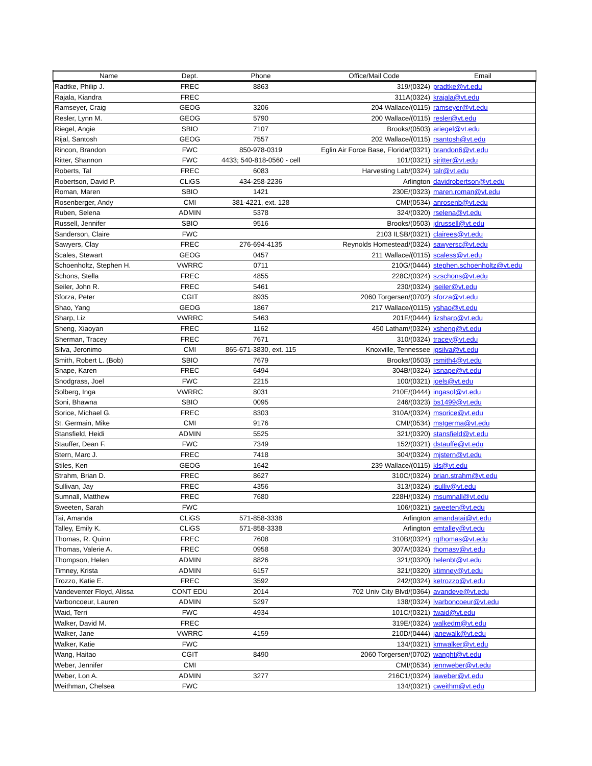| Name | Dept. | Phone | Office/Mail Code Email | |
| --- | --- | --- | --- | --- |
| Radtke, Philip J. | FREC | 8863 | 319/(0324) | pradtke@vt.edu |
| Rajala, Kiandra | FREC | | 311A(0324) | krajala@vt.edu |
| Ramseyer, Craig | GEOG | 3206 | 204 Wallace/(0115) | ramseyer@vt.edu |
| Resler, Lynn M. | GEOG | 5790 | 200 Wallace/(0115) | resler@vt.edu |
| Riegel, Angie | SBIO | 7107 | Brooks/(0503) | ariegel@vt.edu |
| Rijal, Santosh | GEOG | 7557 | 202 Wallace/(0115) | rsantosh@vt.edu |
| Rincon, Brandon | FWC | 850-978-0319 | Eglin Air Force Base, Florida/(0321) | brandon6@vt.edu |
| Ritter, Shannon | FWC | 4433; 540-818-0560 - cell | 101/(0321) | sjritter@vt.edu |
| Roberts, Tal | FREC | 6083 | Harvesting Lab/(0324) | talr@vt.edu |
| Robertson, David P. | CLiGS | 434-258-2236 | Arlington | davidrobertson@vt.edu |
| Roman, Maren | SBIO | 1421 | 230E/(0323) | maren.roman@vt.edu |
| Rosenberger, Andy | CMI | 381-4221, ext. 128 | CMI/(0534) | anrosenb@vt.edu |
| Ruben, Selena | ADMIN | 5378 | 324/(0320) | rselena@vt.edu |
| Russell, Jennifer | SBIO | 9516 | Brooks/(0503) | jdrussell@vt.edu |
| Sanderson, Claire | FWC | | 2103 ILSB/(0321) | clairees@vt.edu |
| Sawyers, Clay | FREC | 276-694-4135 | Reynolds Homestead/(0324) | sawyersc@vt.edu |
| Scales, Stewart | GEOG | 0457 | 211 Wallace/(0115) | scaless@vt.edu |
| Schoenholtz, Stephen H. | VWRRC | 0711 | 210G/(0444) | stephen.schoenholtz@vt.edu |
| Schons, Stella | FREC | 4855 | 228C/(0324) | szschons@vt.edu |
| Seiler, John R. | FREC | 5461 | 230/(0324) | jseiler@vt.edu |
| Sforza, Peter | CGIT | 8935 | 2060 Torgersen/(0702) | sforza@vt.edu |
| Shao, Yang | GEOG | 1867 | 217 Wallace/(0115) | yshao@vt.edu |
| Sharp, Liz | VWRRC | 5463 | 201F/(0444) | lizsharp@vt.edu |
| Sheng, Xiaoyan | FREC | 1162 | 450 Latham/(0324) | xsheng@vt.edu |
| Sherman, Tracey | FREC | 7671 | 310/(0324) | tracey@vt.edu |
| Silva, Jeronimo | CMI | 865-671-3830, ext. 115 | Knoxville, Tennessee | jgsilva@vt.edu |
| Smith, Robert L. (Bob) | SBIO | 7679 | Brooks/(0503) | rsmith4@vt.edu |
| Snape, Karen | FREC | 6494 | 304B/(0324) | ksnape@vt.edu |
| Snodgrass, Joel | FWC | 2215 | 100/(0321) | joels@vt.edu |
| Solberg, Inga | VWRRC | 8031 | 210E/(0444) | ingasol@vt.edu |
| Soni, Bhawna | SBIO | 0095 | 246/(0323) | bs1499@vt.edu |
| Sorice, Michael G. | FREC | 8303 | 310A/(0324) | msorice@vt.edu |
| St. Germain, Mike | CMI | 9176 | CMI/(0534) | mstgerma@vt.edu |
| Stansfield, Heidi | ADMIN | 5525 | 321/(0320) | stansfield@vt.edu |
| Stauffer, Dean F. | FWC | 7349 | 152/(0321) | dstauffe@vt.edu |
| Stern, Marc J. | FREC | 7418 | 304/(0324) | mjstern@vt.edu |
| Stiles, Ken | GEOG | 1642 | 239 Wallace/(0115) | kls@vt.edu |
| Strahm, Brian D. | FREC | 8627 | 310C/(0324) | brian.strahm@vt.edu |
| Sullivan, Jay | FREC | 4356 | 313/(0324) | jsulliv@vt.edu |
| Sumnall, Matthew | FREC | 7680 | 228H/(0324) | msumnall@vt.edu |
| Sweeten, Sarah | FWC | | 106/(0321) | sweeten@vt.edu |
| Tai, Amanda | CLiGS | 571-858-3338 | Arlington | amandatai@vt.edu |
| Talley, Emily K. | CLiGS | 571-858-3338 | Arlington | emtalley@vt.edu |
| Thomas, R. Quinn | FREC | 7608 | 310B/(0324) | rqthomas@vt.edu |
| Thomas, Valerie A. | FREC | 0958 | 307A/(0324) | thomasv@vt.edu |
| Thompson, Helen | ADMIN | 8826 | 321/(0320) | helenbt@vt.edu |
| Timney, Krista | ADMIN | 6157 | 321/(0320) | ktimney@vt.edu |
| Trozzo, Katie E. | FREC | 3592 | 242/(0324) | ketrozzo@vt.edu |
| Vandeventer Floyd, Alissa | CONT EDU | 2014 | 702 Univ City Blvd/(0364) | avandeve@vt.edu |
| Varboncoeur, Lauren | ADMIN | 5297 | 138/(0324) | lvarboncoeur@vt.edu |
| Waid, Terri | FWC | 4934 | 101C/(0321) | twaid@vt.edu |
| Walker, David M. | FREC | | 319E/(0324) | walkedm@vt.edu |
| Walker, Jane | VWRRC | 4159 | 210D/(0444) | janewalk@vt.edu |
| Walker, Katie | FWC | | 134/(0321) | kmwalker@vt.edu |
| Wang, Haitao | CGIT | 8490 | 2060 Torgersen/(0702) | wanght@vt.edu |
| Weber, Jennifer | CMI | | CMI/(0534) | jennweber@vt.edu |
| Weber, Lon A. | ADMIN | 3277 | 216C1/(0324) | laweber@vt.edu |
| Weithman, Chelsea | FWC | | 134/(0321) | cweithm@vt.edu |